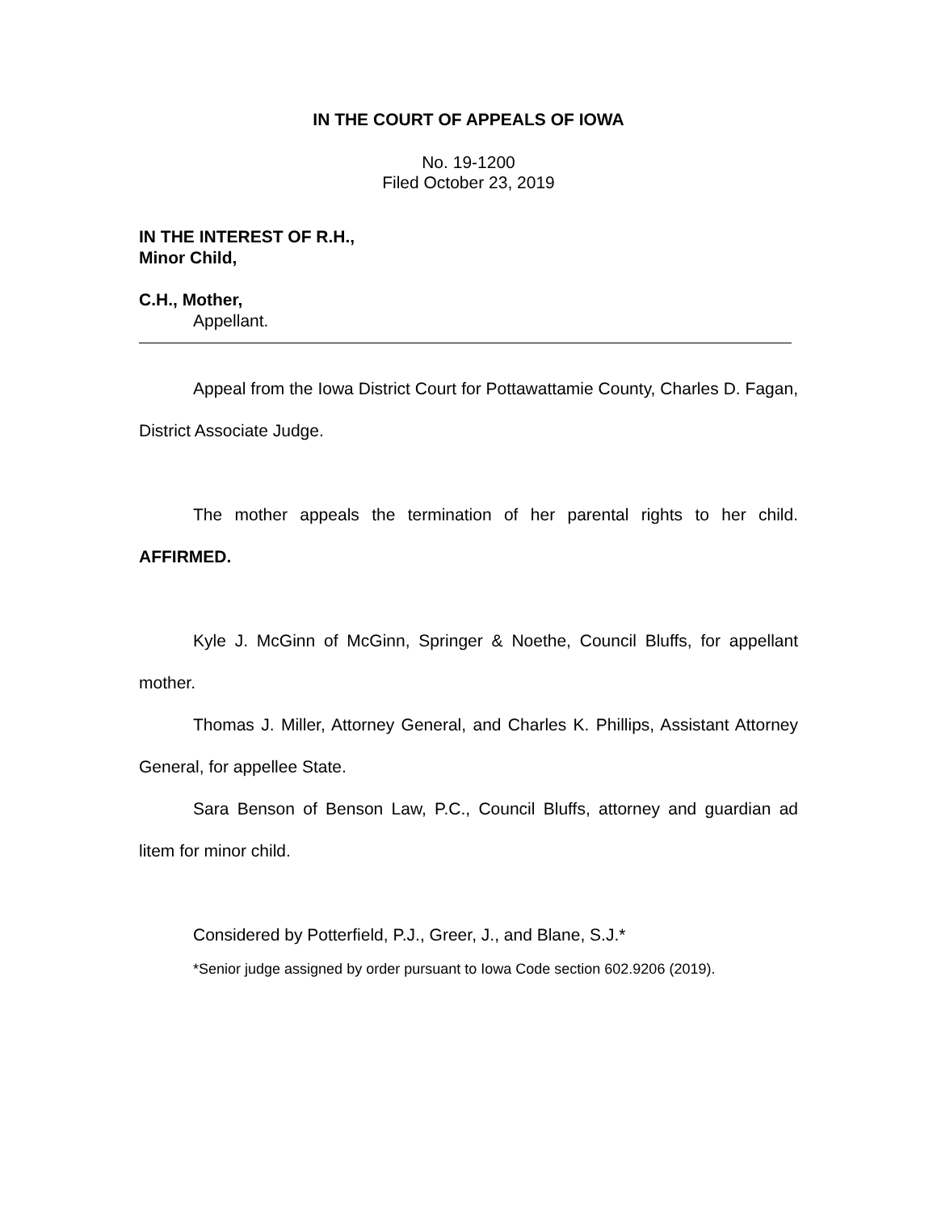IN THE COURT OF APPEALS OF IOWA
No. 19-1200
Filed October 23, 2019
IN THE INTEREST OF R.H.,
Minor Child,
C.H., Mother,
Appellant.
Appeal from the Iowa District Court for Pottawattamie County, Charles D. Fagan, District Associate Judge.
The mother appeals the termination of her parental rights to her child. AFFIRMED.
Kyle J. McGinn of McGinn, Springer & Noethe, Council Bluffs, for appellant mother.
Thomas J. Miller, Attorney General, and Charles K. Phillips, Assistant Attorney General, for appellee State.
Sara Benson of Benson Law, P.C., Council Bluffs, attorney and guardian ad litem for minor child.
Considered by Potterfield, P.J., Greer, J., and Blane, S.J.*
*Senior judge assigned by order pursuant to Iowa Code section 602.9206 (2019).